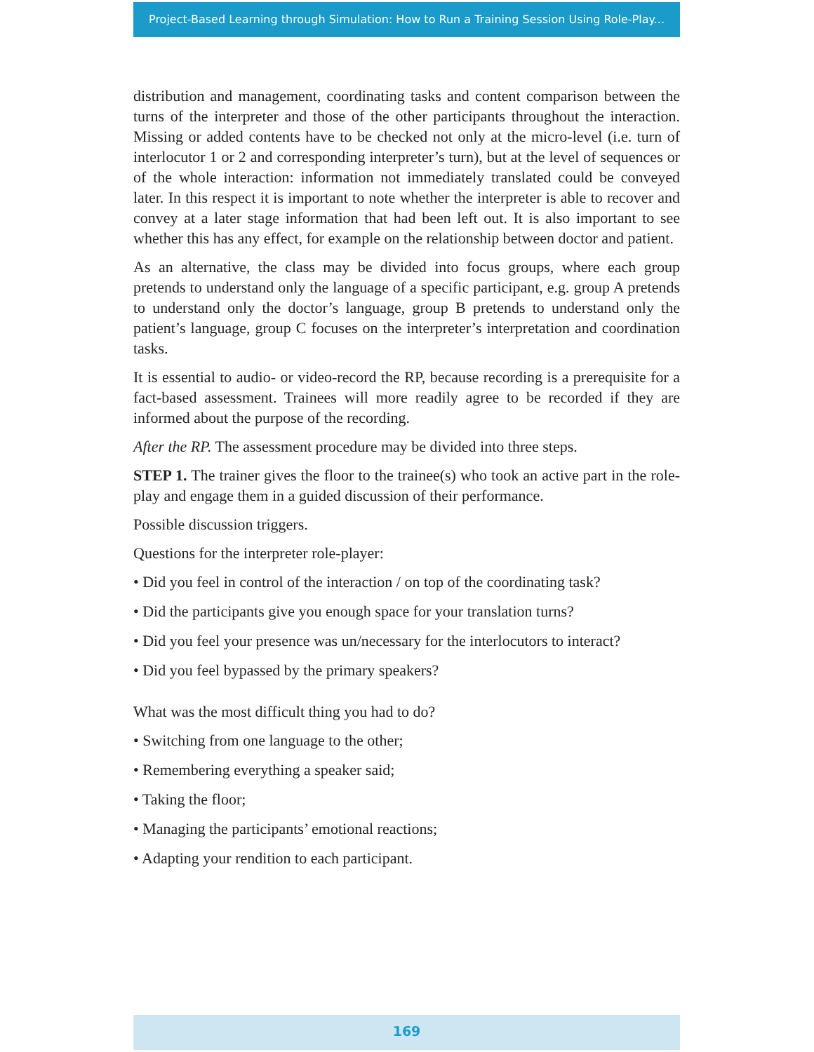Project-Based Learning through Simulation: How to Run a Training Session Using Role-Play...
distribution and management, coordinating tasks and content comparison between the turns of the interpreter and those of the other participants throughout the interaction. Missing or added contents have to be checked not only at the micro-level (i.e. turn of interlocutor 1 or 2 and corresponding interpreter’s turn), but at the level of sequences or of the whole interaction: information not immediately translated could be conveyed later. In this respect it is important to note whether the interpreter is able to recover and convey at a later stage information that had been left out. It is also important to see whether this has any effect, for example on the relationship between doctor and patient.
As an alternative, the class may be divided into focus groups, where each group pretends to understand only the language of a specific participant, e.g. group A pretends to understand only the doctor’s language, group B pretends to understand only the patient’s language, group C focuses on the interpreter’s interpretation and coordination tasks.
It is essential to audio- or video-record the RP, because recording is a prerequisite for a fact-based assessment. Trainees will more readily agree to be recorded if they are informed about the purpose of the recording.
After the RP. The assessment procedure may be divided into three steps.
STEP 1. The trainer gives the floor to the trainee(s) who took an active part in the role-play and engage them in a guided discussion of their performance.
Possible discussion triggers.
Questions for the interpreter role-player:
• Did you feel in control of the interaction / on top of the coordinating task?
• Did the participants give you enough space for your translation turns?
• Did you feel your presence was un/necessary for the interlocutors to interact?
• Did you feel bypassed by the primary speakers?
What was the most difficult thing you had to do?
• Switching from one language to the other;
• Remembering everything a speaker said;
• Taking the floor;
• Managing the participants’ emotional reactions;
• Adapting your rendition to each participant.
169